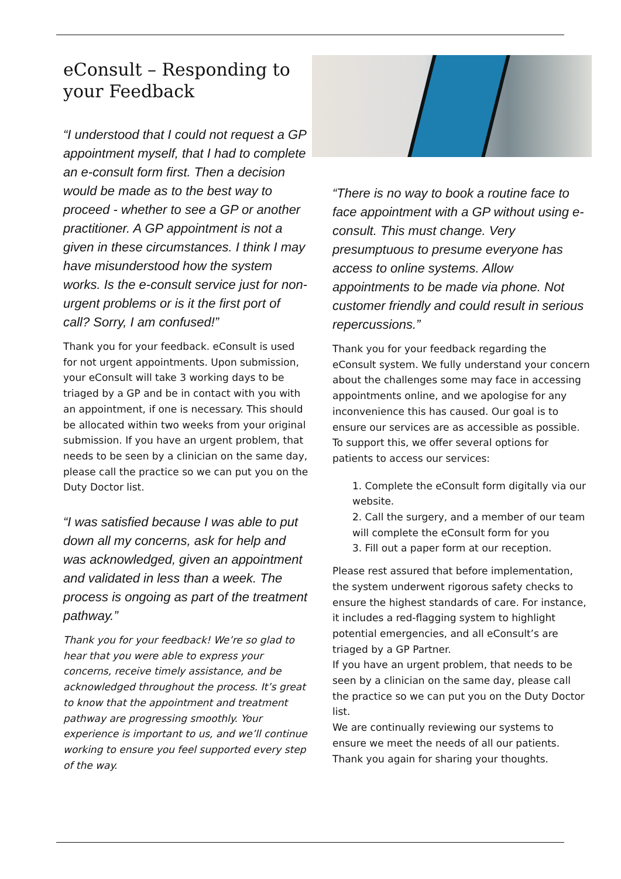eConsult – Responding to your Feedback
“I understood that I could not request a GP appointment myself, that I had to complete an e-consult form first. Then a decision would be made as to the best way to proceed - whether to see a GP or another practitioner. A GP appointment is not a given in these circumstances. I think I may have misunderstood how the system works. Is the e-consult service just for non-urgent problems or is it the first port of call? Sorry, I am confused!”
Thank you for your feedback. eConsult is used for not urgent appointments. Upon submission, your eConsult will take 3 working days to be triaged by a GP and be in contact with you with an appointment, if one is necessary. This should be allocated within two weeks from your original submission. If you have an urgent problem, that needs to be seen by a clinician on the same day, please call the practice so we can put you on the Duty Doctor list.
“I was satisfied because I was able to put down all my concerns, ask for help and was acknowledged, given an appointment and validated in less than a week. The process is ongoing as part of the treatment pathway.”
Thank you for your feedback! We’re so glad to hear that you were able to express your concerns, receive timely assistance, and be acknowledged throughout the process. It’s great to know that the appointment and treatment pathway are progressing smoothly. Your experience is important to us, and we’ll continue working to ensure you feel supported every step of the way.
“There is no way to book a routine face to face appointment with a GP without using e-consult. This must change. Very presumptuous to presume everyone has access to online systems. Allow appointments to be made via phone. Not customer friendly and could result in serious repercussions.”
Thank you for your feedback regarding the eConsult system. We fully understand your concern about the challenges some may face in accessing appointments online, and we apologise for any inconvenience this has caused. Our goal is to ensure our services are as accessible as possible. To support this, we offer several options for patients to access our services:
1. Complete the eConsult form digitally via our website.
2. Call the surgery, and a member of our team will complete the eConsult form for you
3. Fill out a paper form at our reception.
Please rest assured that before implementation, the system underwent rigorous safety checks to ensure the highest standards of care. For instance, it includes a red-flagging system to highlight potential emergencies, and all eConsult’s are triaged by a GP Partner.
If you have an urgent problem, that needs to be seen by a clinician on the same day, please call the practice so we can put you on the Duty Doctor list.
We are continually reviewing our systems to ensure we meet the needs of all our patients. Thank you again for sharing your thoughts.